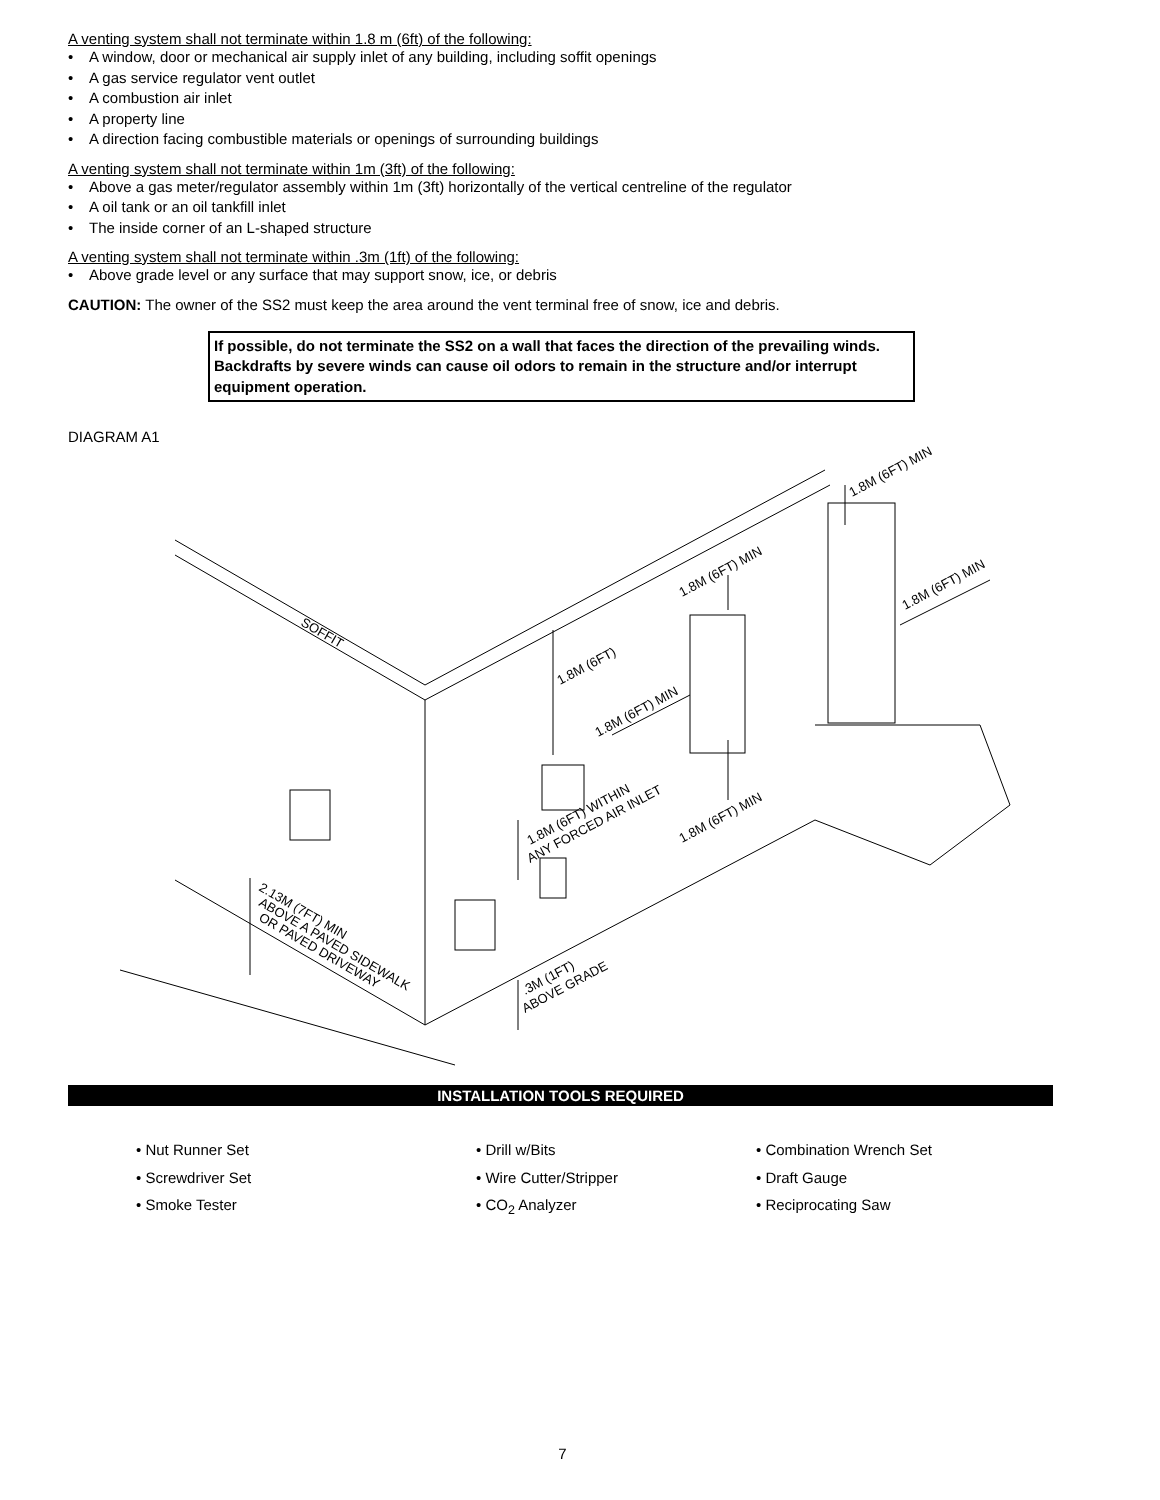A venting system shall not terminate within 1.8 m (6ft) of the following:
• A window, door or mechanical air supply inlet of any building, including soffit openings
• A gas service regulator vent outlet
• A combustion air inlet
• A property line
• A direction facing combustible materials or openings of surrounding buildings
A venting system shall not terminate within 1m (3ft) of the following:
• Above a gas meter/regulator assembly within 1m (3ft) horizontally of the vertical centreline of the regulator
• A oil tank or an oil tankfill inlet
• The inside corner of an L-shaped structure
A venting system shall not terminate within .3m (1ft) of the following:
• Above grade level or any surface that may support snow, ice, or debris
CAUTION: The owner of the SS2 must keep the area around the vent terminal free of snow, ice and debris.
If possible, do not terminate the SS2 on a wall that faces the direction of the prevailing winds. Backdrafts by severe winds can cause oil odors to remain in the structure and/or interrupt equipment operation.
DIAGRAM A1
SOFFIT
1.8M (6FT)
1.8M (6FT) MIN
1.8M (6FT) MIN
1.8M (6FT) MIN
1.8M (6FT) MIN
1.8M (6FT) MIN
1.8M (6FT) WITHIN
ANY FORCED AIR INLET
2.13M (7FT) MIN
ABOVE A PAVED SIDEWALK
OR PAVED DRIVEWAY
.3M (1FT)
ABOVE GRADE
INSTALLATION TOOLS REQUIRED
• Nut Runner Set
• Screwdriver Set
• Smoke Tester
• Drill w/Bits
• Wire Cutter/Stripper
• CO<sub>2</sub> Analyzer
• Combination Wrench Set
• Draft Gauge
• Reciprocating Saw
7